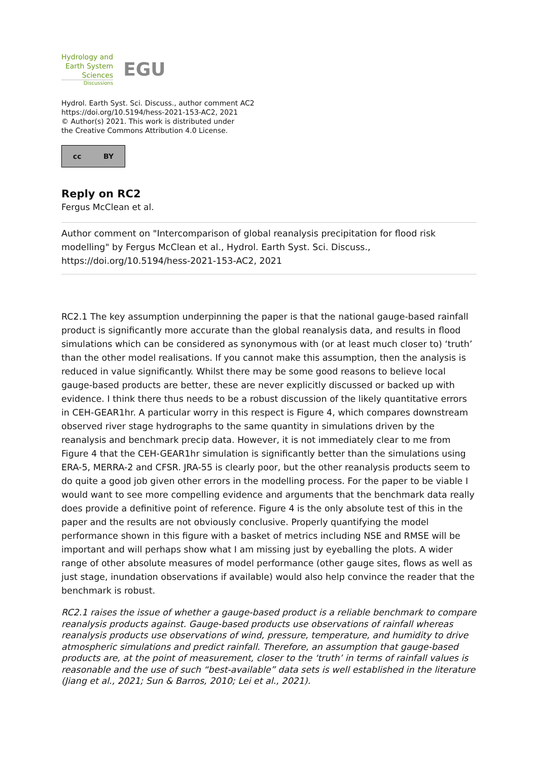Hydrology and
Earth System
Sciences
Discussions
EGU
Hydrol. Earth Syst. Sci. Discuss., author comment AC2
https://doi.org/10.5194/hess-2021-153-AC2, 2021
© Author(s) 2021. This work is distributed under
the Creative Commons Attribution 4.0 License.
cc BY
Reply on RC2
Fergus McClean et al.
Author comment on "Intercomparison of global reanalysis precipitation for flood risk modelling" by Fergus McClean et al., Hydrol. Earth Syst. Sci. Discuss., https://doi.org/10.5194/hess-2021-153-AC2, 2021
RC2.1 The key assumption underpinning the paper is that the national gauge-based rainfall product is significantly more accurate than the global reanalysis data, and results in flood simulations which can be considered as synonymous with (or at least much closer to) ‘truth’ than the other model realisations. If you cannot make this assumption, then the analysis is reduced in value significantly. Whilst there may be some good reasons to believe local gauge-based products are better, these are never explicitly discussed or backed up with evidence. I think there thus needs to be a robust discussion of the likely quantitative errors in CEH-GEAR1hr. A particular worry in this respect is Figure 4, which compares downstream observed river stage hydrographs to the same quantity in simulations driven by the reanalysis and benchmark precip data. However, it is not immediately clear to me from Figure 4 that the CEH-GEAR1hr simulation is significantly better than the simulations using ERA-5, MERRA-2 and CFSR. JRA-55 is clearly poor, but the other reanalysis products seem to do quite a good job given other errors in the modelling process. For the paper to be viable I would want to see more compelling evidence and arguments that the benchmark data really does provide a definitive point of reference. Figure 4 is the only absolute test of this in the paper and the results are not obviously conclusive. Properly quantifying the model performance shown in this figure with a basket of metrics including NSE and RMSE will be important and will perhaps show what I am missing just by eyeballing the plots. A wider range of other absolute measures of model performance (other gauge sites, flows as well as just stage, inundation observations if available) would also help convince the reader that the benchmark is robust.
RC2.1 raises the issue of whether a gauge-based product is a reliable benchmark to compare reanalysis products against. Gauge-based products use observations of rainfall whereas reanalysis products use observations of wind, pressure, temperature, and humidity to drive atmospheric simulations and predict rainfall. Therefore, an assumption that gauge-based products are, at the point of measurement, closer to the ‘truth’ in terms of rainfall values is reasonable and the use of such “best-available” data sets is well established in the literature (Jiang et al., 2021; Sun & Barros, 2010; Lei et al., 2021).